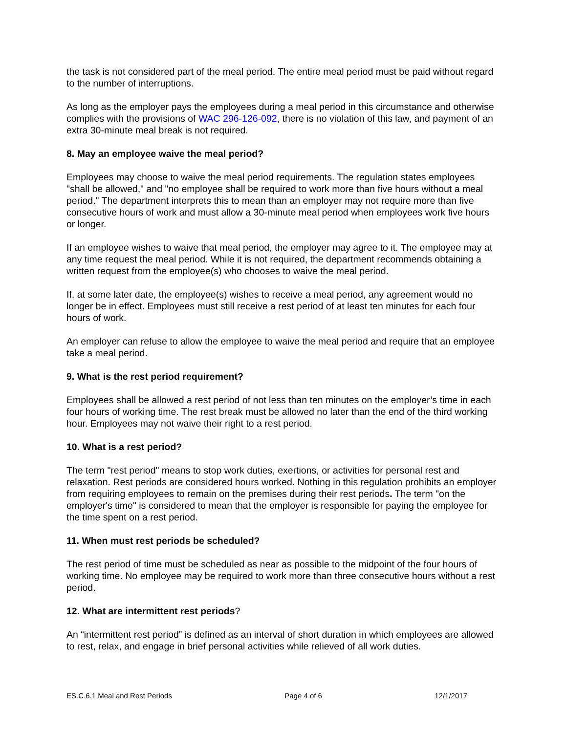the task is not considered part of the meal period. The entire meal period must be paid without regard to the number of interruptions.
As long as the employer pays the employees during a meal period in this circumstance and otherwise complies with the provisions of WAC 296-126-092, there is no violation of this law, and payment of an extra 30-minute meal break is not required.
8. May an employee waive the meal period?
Employees may choose to waive the meal period requirements. The regulation states employees "shall be allowed," and "no employee shall be required to work more than five hours without a meal period." The department interprets this to mean than an employer may not require more than five consecutive hours of work and must allow a 30-minute meal period when employees work five hours or longer.
If an employee wishes to waive that meal period, the employer may agree to it. The employee may at any time request the meal period. While it is not required, the department recommends obtaining a written request from the employee(s) who chooses to waive the meal period.
If, at some later date, the employee(s) wishes to receive a meal period, any agreement would no longer be in effect. Employees must still receive a rest period of at least ten minutes for each four hours of work.
An employer can refuse to allow the employee to waive the meal period and require that an employee take a meal period.
9. What is the rest period requirement?
Employees shall be allowed a rest period of not less than ten minutes on the employer’s time in each four hours of working time. The rest break must be allowed no later than the end of the third working hour. Employees may not waive their right to a rest period.
10. What is a rest period?
The term "rest period" means to stop work duties, exertions, or activities for personal rest and relaxation. Rest periods are considered hours worked. Nothing in this regulation prohibits an employer from requiring employees to remain on the premises during their rest periods. The term "on the employer's time" is considered to mean that the employer is responsible for paying the employee for the time spent on a rest period.
11. When must rest periods be scheduled?
The rest period of time must be scheduled as near as possible to the midpoint of the four hours of working time. No employee may be required to work more than three consecutive hours without a rest period.
12. What are intermittent rest periods?
An “intermittent rest period” is defined as an interval of short duration in which employees are allowed to rest, relax, and engage in brief personal activities while relieved of all work duties.
ES.C.6.1 Meal and Rest Periods Page 4 of 6 12/1/2017